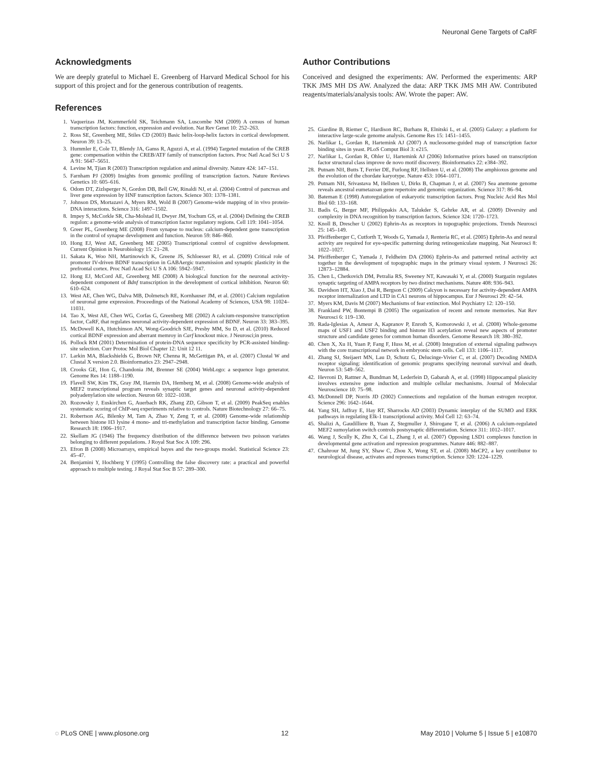Neuronal Gene Targets of CaRF
Acknowledgments
We are deeply grateful to Michael E. Greenberg of Harvard Medical School for his support of this project and for the generous contribution of reagents.
References
1. Vaquerizas JM, Kummerfeld SK, Teichmann SA, Luscombe NM (2009) A census of human transcription factors: function, expression and evolution. Nat Rev Genet 10: 252–263.
2. Ross SE, Greenberg ME, Stiles CD (2003) Basic helix-loop-helix factors in cortical development. Neuron 39: 13–25.
3. Hummler E, Cole TJ, Blendy JA, Ganss R, Aguzzi A, et al. (1994) Targeted mutation of the CREB gene: compensation within the CREB/ATF family of transcription factors. Proc Natl Acad Sci U S A 91: 5647–5651.
4. Levine M, Tjian R (2003) Transcription regulation and animal diversity. Nature 424: 147–151.
5. Farnham PJ (2009) Insights from genomic profiling of transcription factors. Nature Reviews Genetics 10: 605–616.
6. Odom DT, Zizlsperger N, Gordon DB, Bell GW, Rinaldi NJ, et al. (2004) Control of pancreas and liver gene expression by HNF transcription factors. Science 303: 1378–1381.
7. Johnson DS, Mortazavi A, Myers RM, Wold B (2007) Genome-wide mapping of in vivo protein-DNA interactions. Science 316: 1497–1502.
8. Impey S, McCorkle SR, Cha-Molstad H, Dwyer JM, Yochum GS, et al. (2004) Defining the CREB regulon: a genome-wide analysis of transcription factor regulatory regions. Cell 119: 1041–1054.
9. Greer PL, Greenberg ME (2008) From synapse to nucleus: calcium-dependent gene transcription in the control of synapse development and function. Neuron 59: 846–860.
10. Hong EJ, West AE, Greenberg ME (2005) Transcriptional control of cognitive development. Current Opinion in Neurobiology 15: 21–28.
11. Sakata K, Woo NH, Martinowich K, Greene JS, Schloesser RJ, et al. (2009) Critical role of promoter IV-driven BDNF transcription in GABAergic transmission and synaptic plasticity in the prefrontal cortex. Proc Natl Acad Sci U S A 106: 5942–5947.
12. Hong EJ, McCord AE, Greenberg ME (2008) A biological function for the neuronal activity-dependent component of Bdnf transcription in the development of cortical inhibition. Neuron 60: 610–624.
13. West AE, Chen WG, Dalva MB, Dolmetsch RE, Kornhauser JM, et al. (2001) Calcium regulation of neuronal gene expression. Proceedings of the National Academy of Sciences, USA 98: 11024–11031.
14. Tao X, West AE, Chen WG, Corfas G, Greenberg ME (2002) A calcium-responsive transcription factor, CaRF, that regulates neuronal activity-dependent expression of BDNF. Neuron 33: 383–395.
15. McDowell KA, Hutchinson AN, Wong-Goodrich SJE, Presby MM, Su D, et al. (2010) Reduced cortical BDNF expression and aberrant memroy in Carf knockout mice. J Neurosci;in press.
16. Pollock RM (2001) Determination of protein-DNA sequence specificity by PCR-assisted binding-site selection. Curr Protoc Mol Biol Chapter 12: Unit 12 11.
17. Larkin MA, Blackshields G, Brown NP, Chenna R, McGettigan PA, et al. (2007) Clustal W and Clustal X version 2.0. Bioinformatics 23: 2947–2948.
18. Crooks GE, Hon G, Chandonia JM, Brenner SE (2004) WebLogo: a sequence logo generator. Genome Res 14: 1188–1190.
19. Flavell SW, Kim TK, Gray JM, Harmin DA, Hemberg M, et al. (2008) Genome-wide analysis of MEF2 transcriptional program reveals synaptic target genes and neuronal activity-dependent polyadenylation site selection. Neuron 60: 1022–1038.
20. Rozowsky J, Euskirchen G, Auerbach RK, Zhang ZD, Gibson T, et al. (2009) PeakSeq enables systematic scoring of ChIP-seq experiments relative to controls. Nature Biotechnology 27: 66–75.
21. Robertson AG, Bilenky M, Tam A, Zhao Y, Zeng T, et al. (2008) Genome-wide relationship between histone H3 lysine 4 mono- and tri-methylation and transcription factor binding. Genome Research 18: 1906–1917.
22. Skellam JG (1946) The frequency distribution of the difference between two poisson variates belonging to different populations. J Royal Stat Soc A 109: 296.
23. Efron B (2008) Microarrays, empirical bayes and the two-groups model. Statistical Science 23: 45–47.
24. Benjamini Y, Hochberg Y (1995) Controlling the false discovery rate: a practical and powerful approach to multiple testing. J Royal Stat Soc B 57: 289–300.
Author Contributions
Conceived and designed the experiments: AW. Performed the experiments: ARP TKK JMS MH DS AW. Analyzed the data: ARP TKK JMS MH AW. Contributed reagents/materials/analysis tools: AW. Wrote the paper: AW.
25. Giardine B, Riemer C, Hardison RC, Burhans R, Elnitski L, et al. (2005) Galaxy: a platform for interactive large-scale genome analysis. Genome Res 15: 1451–1455.
26. Narlikar L, Gordan R, Hartemink AJ (2007) A nucleosome-guided map of transcription factor binding sites in yeast. PLoS Comput Biol 3: e215.
27. Narlikar L, Gordan R, Ohler U, Hartemink AJ (2006) Informative priors based on transcription factor structural class improve de novo motif discovery. Bioinformatics 22: e384–392.
28. Putnam NH, Butts T, Ferrier DE, Furlong RF, Hellsten U, et al. (2008) The amphioxus genome and the evolution of the chordate karyotype. Nature 453: 1064–1071.
29. Putnam NH, Srivastava M, Hellsten U, Dirks B, Chapman J, et al. (2007) Sea anemone genome reveals ancestral eumetazoan gene repertoire and genomic organization. Science 317: 86–94.
30. Bateman E (1998) Autoregulation of eukaryotic transcription factors. Prog Nucleic Acid Res Mol Biol 60: 133–168.
31. Badis G, Berger MF, Philippakis AA, Talukder S, Gehrke AR, et al. (2009) Diversity and complexity in DNA recognition by transcription factors. Science 324: 1720–1723.
32. Knoll B, Drescher U (2002) Ephrin-As as receptors in topographic projections. Trends Neurosci 25: 145–149.
33. Pfeiffenberger C, Cutforth T, Woods G, Yamada J, Renteria RC, et al. (2005) Ephrin-As and neural activity are required for eye-specific patterning during retinogeniculate mapping. Nat Neurosci 8: 1022–1027.
34. Pfeiffenberger C, Yamada J, Feldheim DA (2006) Ephrin-As and patterned retinal activity act together in the development of topographic maps in the primary visual system. J Neurosci 26: 12873–12884.
35. Chen L, Chetkovich DM, Petralia RS, Sweeney NT, Kawasaki Y, et al. (2000) Stargazin regulates synaptic targeting of AMPA receptors by two distinct mechanisms. Nature 408: 936–943.
36. Davidson HT, Xiao J, Dai R, Bergson C (2009) Calcyon is necessary for activity-dependent AMPA receptor internalization and LTD in CA1 neurons of hippocampus. Eur J Neurosci 29: 42–54.
37. Myers KM, Davis M (2007) Mechanisms of fear extinction. Mol Psychiatry 12: 120–150.
38. Frankland PW, Bontempi B (2005) The organization of recent and remote memories. Nat Rev Neurosci 6: 119–130.
39. Rada-Iglesias A, Ameur A, Kapranov P, Enroth S, Komorowski J, et al. (2008) Whole-genome maps of USF1 and USF2 binding and histone H3 acetylation reveal new aspects of promoter structure and candidate genes for common human disorders. Genome Research 18: 380–392.
40. Chen X, Xu H, Yuan P, Fang F, Huss M, et al. (2008) Integration of external signaling pathways with the core transcriptional network in embryonic stem cells. Cell 133: 1106–1117.
41. Zhang SJ, Steijaert MN, Lau D, Schutz G, Delucinge-Vivier C, et al. (2007) Decoding NMDA receptor signaling: identification of genomic programs specifying neuronal survival and death. Neuron 53: 549–562.
42. Hevroni D, Rattner A, Bundman M, Lederfein D, Gabarah A, et al. (1998) Hippocampal plasicity involves extensive gene induction and multiple cellular mechanisms. Journal of Molecular Neuroscience 10: 75–98.
43. McDonnell DP, Norris JD (2002) Connections and regulation of the human estrogen receptor. Science 296: 1642–1644.
44. Yang SH, Jaffray E, Hay RT, Sharrocks AD (2003) Dynamic interplay of the SUMO and ERK pathways in regulating Elk-1 transcriptional activity. Mol Cell 12: 63–74.
45. Shalizi A, Gaudilliere B, Yuan Z, Stegmuller J, Shirogane T, et al. (2006) A calcium-regulated MEF2 sumoylation switch controls postsynaptic differentiation. Science 311: 1012–1017.
46. Wang J, Scully K, Zhu X, Cai L, Zhang J, et al. (2007) Opposing LSD1 complexes function in developmental gene activation and repression programmes. Nature 446: 882–887.
47. Chahrour M, Jung SY, Shaw C, Zhou X, Wong ST, et al. (2008) MeCP2, a key contributor to neurological disease, activates and represses transcription. Science 320: 1224–1229.
◌ PLoS ONE | www.plosone.org 12 May 2010 | Volume 5 | Issue 5 | e10870